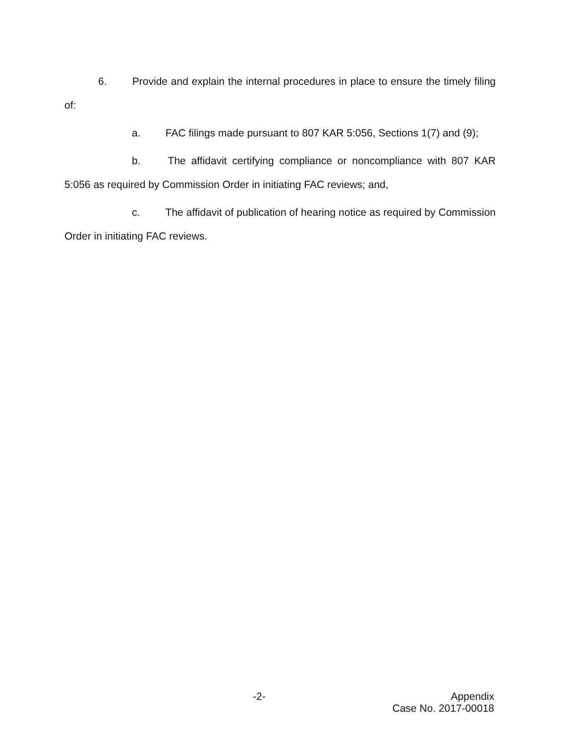6. Provide and explain the internal procedures in place to ensure the timely filing of:
a. FAC filings made pursuant to 807 KAR 5:056, Sections 1(7) and (9);
b. The affidavit certifying compliance or noncompliance with 807 KAR 5:056 as required by Commission Order in initiating FAC reviews; and,
c. The affidavit of publication of hearing notice as required by Commission Order in initiating FAC reviews.
-2-
Appendix
Case No. 2017-00018